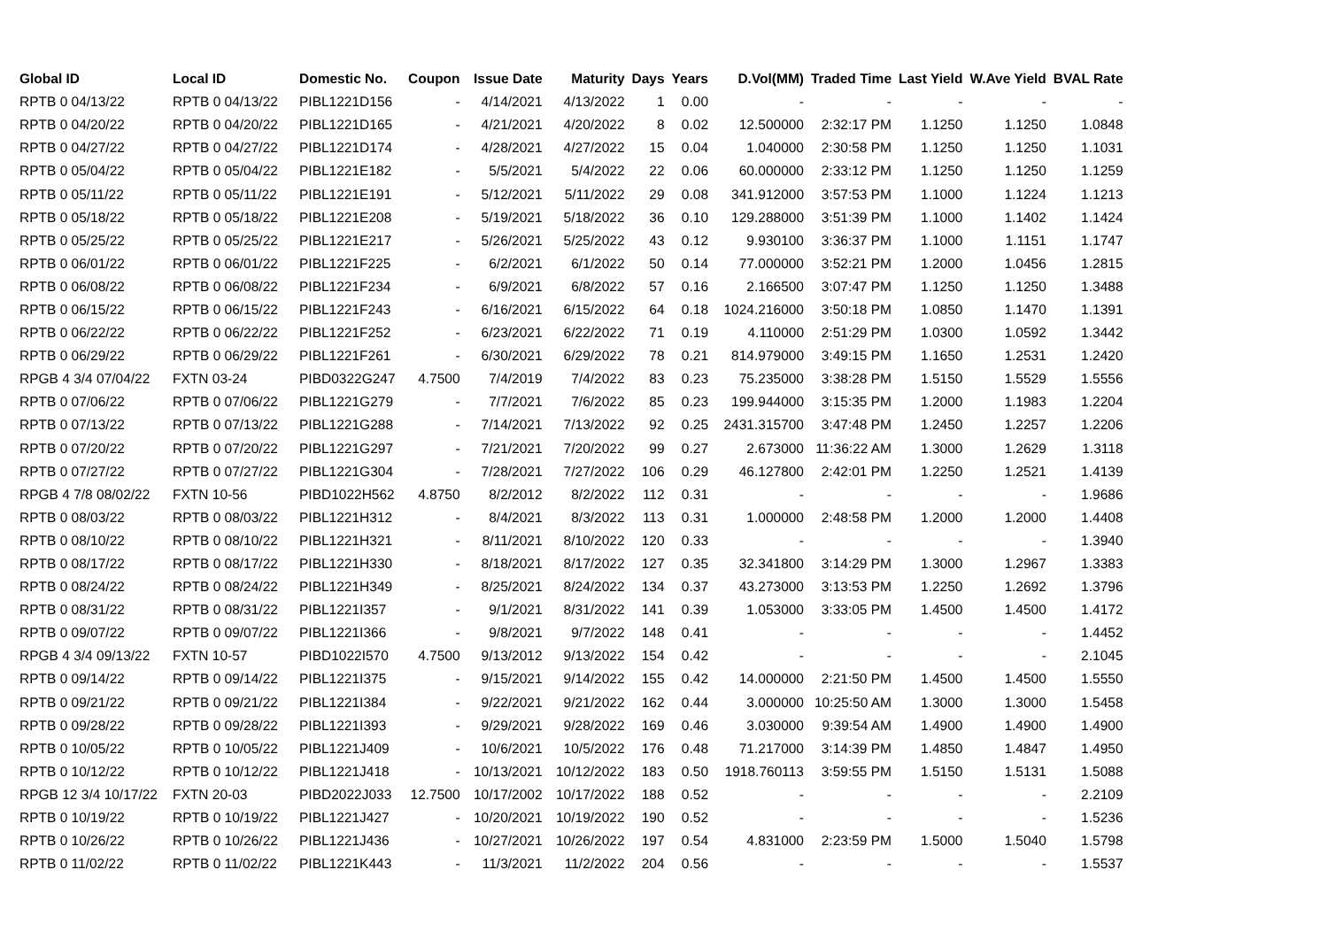| Global ID | Local ID | Domestic No. | Coupon | Issue Date | Maturity | Days | Years | D.Vol(MM) | Traded Time | Last Yield | W.Ave Yield | BVAL Rate |
| --- | --- | --- | --- | --- | --- | --- | --- | --- | --- | --- | --- | --- |
| RPTB 0 04/13/22 | RPTB 0 04/13/22 | PIBL1221D156 | - | 4/14/2021 | 4/13/2022 | 1 | 0.00 | - | - | - | - | - |
| RPTB 0 04/20/22 | RPTB 0 04/20/22 | PIBL1221D165 | - | 4/21/2021 | 4/20/2022 | 8 | 0.02 | 12.500000 | 2:32:17 PM | 1.1250 | 1.1250 | 1.0848 |
| RPTB 0 04/27/22 | RPTB 0 04/27/22 | PIBL1221D174 | - | 4/28/2021 | 4/27/2022 | 15 | 0.04 | 1.040000 | 2:30:58 PM | 1.1250 | 1.1250 | 1.1031 |
| RPTB 0 05/04/22 | RPTB 0 05/04/22 | PIBL1221E182 | - | 5/5/2021 | 5/4/2022 | 22 | 0.06 | 60.000000 | 2:33:12 PM | 1.1250 | 1.1250 | 1.1259 |
| RPTB 0 05/11/22 | RPTB 0 05/11/22 | PIBL1221E191 | - | 5/12/2021 | 5/11/2022 | 29 | 0.08 | 341.912000 | 3:57:53 PM | 1.1000 | 1.1224 | 1.1213 |
| RPTB 0 05/18/22 | RPTB 0 05/18/22 | PIBL1221E208 | - | 5/19/2021 | 5/18/2022 | 36 | 0.10 | 129.288000 | 3:51:39 PM | 1.1000 | 1.1402 | 1.1424 |
| RPTB 0 05/25/22 | RPTB 0 05/25/22 | PIBL1221E217 | - | 5/26/2021 | 5/25/2022 | 43 | 0.12 | 9.930100 | 3:36:37 PM | 1.1000 | 1.1151 | 1.1747 |
| RPTB 0 06/01/22 | RPTB 0 06/01/22 | PIBL1221F225 | - | 6/2/2021 | 6/1/2022 | 50 | 0.14 | 77.000000 | 3:52:21 PM | 1.2000 | 1.0456 | 1.2815 |
| RPTB 0 06/08/22 | RPTB 0 06/08/22 | PIBL1221F234 | - | 6/9/2021 | 6/8/2022 | 57 | 0.16 | 2.166500 | 3:07:47 PM | 1.1250 | 1.1250 | 1.3488 |
| RPTB 0 06/15/22 | RPTB 0 06/15/22 | PIBL1221F243 | - | 6/16/2021 | 6/15/2022 | 64 | 0.18 | 1024.216000 | 3:50:18 PM | 1.0850 | 1.1470 | 1.1391 |
| RPTB 0 06/22/22 | RPTB 0 06/22/22 | PIBL1221F252 | - | 6/23/2021 | 6/22/2022 | 71 | 0.19 | 4.110000 | 2:51:29 PM | 1.0300 | 1.0592 | 1.3442 |
| RPTB 0 06/29/22 | RPTB 0 06/29/22 | PIBL1221F261 | - | 6/30/2021 | 6/29/2022 | 78 | 0.21 | 814.979000 | 3:49:15 PM | 1.1650 | 1.2531 | 1.2420 |
| RPGB 4 3/4 07/04/22 | FXTN 03-24 | PIBD0322G247 | 4.7500 | 7/4/2019 | 7/4/2022 | 83 | 0.23 | 75.235000 | 3:38:28 PM | 1.5150 | 1.5529 | 1.5556 |
| RPTB 0 07/06/22 | RPTB 0 07/06/22 | PIBL1221G279 | - | 7/7/2021 | 7/6/2022 | 85 | 0.23 | 199.944000 | 3:15:35 PM | 1.2000 | 1.1983 | 1.2204 |
| RPTB 0 07/13/22 | RPTB 0 07/13/22 | PIBL1221G288 | - | 7/14/2021 | 7/13/2022 | 92 | 0.25 | 2431.315700 | 3:47:48 PM | 1.2450 | 1.2257 | 1.2206 |
| RPTB 0 07/20/22 | RPTB 0 07/20/22 | PIBL1221G297 | - | 7/21/2021 | 7/20/2022 | 99 | 0.27 | 2.673000 | 11:36:22 AM | 1.3000 | 1.2629 | 1.3118 |
| RPTB 0 07/27/22 | RPTB 0 07/27/22 | PIBL1221G304 | - | 7/28/2021 | 7/27/2022 | 106 | 0.29 | 46.127800 | 2:42:01 PM | 1.2250 | 1.2521 | 1.4139 |
| RPGB 4 7/8 08/02/22 | FXTN 10-56 | PIBD1022H562 | 4.8750 | 8/2/2012 | 8/2/2022 | 112 | 0.31 | - | - | - | - | 1.9686 |
| RPTB 0 08/03/22 | RPTB 0 08/03/22 | PIBL1221H312 | - | 8/4/2021 | 8/3/2022 | 113 | 0.31 | 1.000000 | 2:48:58 PM | 1.2000 | 1.2000 | 1.4408 |
| RPTB 0 08/10/22 | RPTB 0 08/10/22 | PIBL1221H321 | - | 8/11/2021 | 8/10/2022 | 120 | 0.33 | - | - | - | - | 1.3940 |
| RPTB 0 08/17/22 | RPTB 0 08/17/22 | PIBL1221H330 | - | 8/18/2021 | 8/17/2022 | 127 | 0.35 | 32.341800 | 3:14:29 PM | 1.3000 | 1.2967 | 1.3383 |
| RPTB 0 08/24/22 | RPTB 0 08/24/22 | PIBL1221H349 | - | 8/25/2021 | 8/24/2022 | 134 | 0.37 | 43.273000 | 3:13:53 PM | 1.2250 | 1.2692 | 1.3796 |
| RPTB 0 08/31/22 | RPTB 0 08/31/22 | PIBL1221I357 | - | 9/1/2021 | 8/31/2022 | 141 | 0.39 | 1.053000 | 3:33:05 PM | 1.4500 | 1.4500 | 1.4172 |
| RPTB 0 09/07/22 | RPTB 0 09/07/22 | PIBL1221I366 | - | 9/8/2021 | 9/7/2022 | 148 | 0.41 | - | - | - | - | 1.4452 |
| RPGB 4 3/4 09/13/22 | FXTN 10-57 | PIBD1022I570 | 4.7500 | 9/13/2012 | 9/13/2022 | 154 | 0.42 | - | - | - | - | 2.1045 |
| RPTB 0 09/14/22 | RPTB 0 09/14/22 | PIBL1221I375 | - | 9/15/2021 | 9/14/2022 | 155 | 0.42 | 14.000000 | 2:21:50 PM | 1.4500 | 1.4500 | 1.5550 |
| RPTB 0 09/21/22 | RPTB 0 09/21/22 | PIBL1221I384 | - | 9/22/2021 | 9/21/2022 | 162 | 0.44 | 3.000000 | 10:25:50 AM | 1.3000 | 1.3000 | 1.5458 |
| RPTB 0 09/28/22 | RPTB 0 09/28/22 | PIBL1221I393 | - | 9/29/2021 | 9/28/2022 | 169 | 0.46 | 3.030000 | 9:39:54 AM | 1.4900 | 1.4900 | 1.4900 |
| RPTB 0 10/05/22 | RPTB 0 10/05/22 | PIBL1221J409 | - | 10/6/2021 | 10/5/2022 | 176 | 0.48 | 71.217000 | 3:14:39 PM | 1.4850 | 1.4847 | 1.4950 |
| RPTB 0 10/12/22 | RPTB 0 10/12/22 | PIBL1221J418 | - | 10/13/2021 | 10/12/2022 | 183 | 0.50 | 1918.760113 | 3:59:55 PM | 1.5150 | 1.5131 | 1.5088 |
| RPGB 12 3/4 10/17/22 | FXTN 20-03 | PIBD2022J033 | 12.7500 | 10/17/2002 | 10/17/2022 | 188 | 0.52 | - | - | - | - | 2.2109 |
| RPTB 0 10/19/22 | RPTB 0 10/19/22 | PIBL1221J427 | - | 10/20/2021 | 10/19/2022 | 190 | 0.52 | - | - | - | - | 1.5236 |
| RPTB 0 10/26/22 | RPTB 0 10/26/22 | PIBL1221J436 | - | 10/27/2021 | 10/26/2022 | 197 | 0.54 | 4.831000 | 2:23:59 PM | 1.5000 | 1.5040 | 1.5798 |
| RPTB 0 11/02/22 | RPTB 0 11/02/22 | PIBL1221K443 | - | 11/3/2021 | 11/2/2022 | 204 | 0.56 | - | - | - | - | 1.5537 |